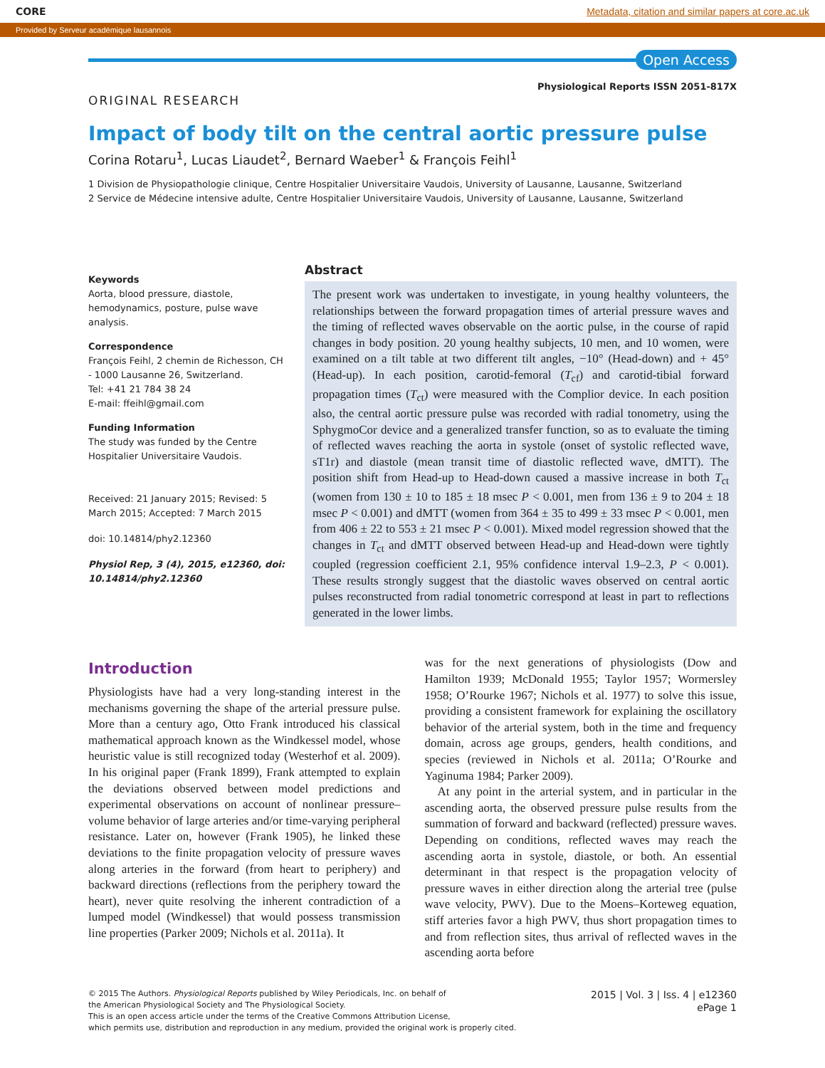CORE Metadata, citation and similar papers at core.ac.uk
Provided by Serveur académique lausannois
Physiological Reports
Open Access
Physiological Reports ISSN 2051-817X
ORIGINAL RESEARCH
Impact of body tilt on the central aortic pressure pulse
Corina Rotaru<sup>1</sup>, Lucas Liaudet<sup>2</sup>, Bernard Waeber<sup>1</sup> & François Feihl<sup>1</sup>
1 Division de Physiopathologie clinique, Centre Hospitalier Universitaire Vaudois, University of Lausanne, Lausanne, Switzerland
2 Service de Médecine intensive adulte, Centre Hospitalier Universitaire Vaudois, University of Lausanne, Lausanne, Switzerland
Keywords
Aorta, blood pressure, diastole, hemodynamics, posture, pulse wave analysis.
Correspondence
François Feihl, 2 chemin de Richesson, CH - 1000 Lausanne 26, Switzerland.
Tel: +41 21 784 38 24
E-mail: ffeihl@gmail.com
Funding Information
The study was funded by the Centre Hospitalier Universitaire Vaudois.
Received: 21 January 2015; Revised: 5 March 2015; Accepted: 7 March 2015
doi: 10.14814/phy2.12360
Physiol Rep, 3 (4), 2015, e12360, doi: 10.14814/phy2.12360
Abstract
The present work was undertaken to investigate, in young healthy volunteers, the relationships between the forward propagation times of arterial pressure waves and the timing of reflected waves observable on the aortic pulse, in the course of rapid changes in body position. 20 young healthy subjects, 10 men, and 10 women, were examined on a tilt table at two different tilt angles, −10° (Head-down) and + 45° (Head-up). In each position, carotid-femoral (T<sub>cf</sub>) and carotid-tibial forward propagation times (T<sub>ct</sub>) were measured with the Complior device. In each position also, the central aortic pressure pulse was recorded with radial tonometry, using the SphygmoCor device and a generalized transfer function, so as to evaluate the timing of reflected waves reaching the aorta in systole (onset of systolic reflected wave, sT1r) and diastole (mean transit time of diastolic reflected wave, dMTT). The position shift from Head-up to Head-down caused a massive increase in both T<sub>ct</sub> (women from 130 ± 10 to 185 ± 18 msec P < 0.001, men from 136 ± 9 to 204 ± 18 msec P < 0.001) and dMTT (women from 364 ± 35 to 499 ± 33 msec P < 0.001, men from 406 ± 22 to 553 ± 21 msec P < 0.001). Mixed model regression showed that the changes in T<sub>ct</sub> and dMTT observed between Head-up and Head-down were tightly coupled (regression coefficient 2.1, 95% confidence interval 1.9–2.3, P < 0.001). These results strongly suggest that the diastolic waves observed on central aortic pulses reconstructed from radial tonometric correspond at least in part to reflections generated in the lower limbs.
Introduction
Physiologists have had a very long-standing interest in the mechanisms governing the shape of the arterial pressure pulse. More than a century ago, Otto Frank introduced his classical mathematical approach known as the Windkessel model, whose heuristic value is still recognized today (Westerhof et al. 2009). In his original paper (Frank 1899), Frank attempted to explain the deviations observed between model predictions and experimental observations on account of nonlinear pressure–volume behavior of large arteries and/or time-varying peripheral resistance. Later on, however (Frank 1905), he linked these deviations to the finite propagation velocity of pressure waves along arteries in the forward (from heart to periphery) and backward directions (reflections from the periphery toward the heart), never quite resolving the inherent contradiction of a lumped model (Windkessel) that would possess transmission line properties (Parker 2009; Nichols et al. 2011a). It
was for the next generations of physiologists (Dow and Hamilton 1939; McDonald 1955; Taylor 1957; Wormersley 1958; O’Rourke 1967; Nichols et al. 1977) to solve this issue, providing a consistent framework for explaining the oscillatory behavior of the arterial system, both in the time and frequency domain, across age groups, genders, health conditions, and species (reviewed in Nichols et al. 2011a; O’Rourke and Yaginuma 1984; Parker 2009).
At any point in the arterial system, and in particular in the ascending aorta, the observed pressure pulse results from the summation of forward and backward (reflected) pressure waves. Depending on conditions, reflected waves may reach the ascending aorta in systole, diastole, or both. An essential determinant in that respect is the propagation velocity of pressure waves in either direction along the arterial tree (pulse wave velocity, PWV). Due to the Moens–Korteweg equation, stiff arteries favor a high PWV, thus short propagation times to and from reflection sites, thus arrival of reflected waves in the ascending aorta before
© 2015 The Authors. Physiological Reports published by Wiley Periodicals, Inc. on behalf of
the American Physiological Society and The Physiological Society.
This is an open access article under the terms of the Creative Commons Attribution License,
which permits use, distribution and reproduction in any medium, provided the original work is properly cited.
2015 | Vol. 3 | Iss. 4 | e12360
ePage 1